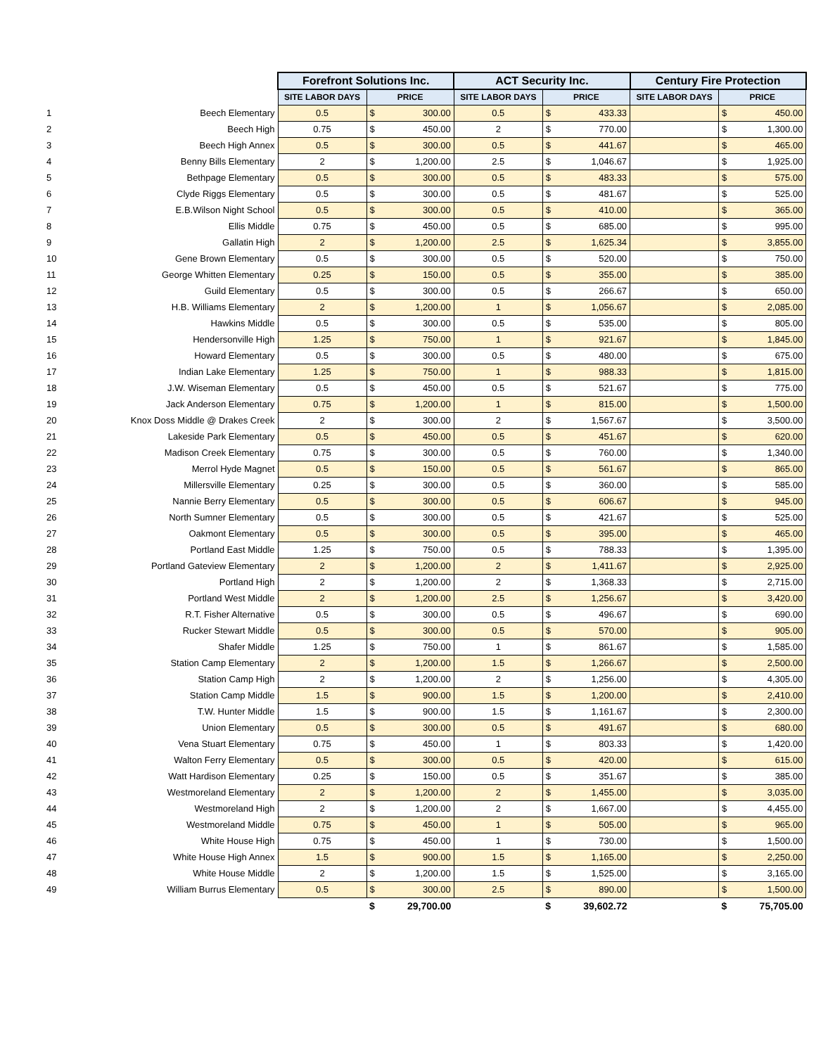| | | Forefront Solutions Inc. | | | ACT Security Inc. | | | Century Fire Protection | | |
| --- | --- | --- | --- | --- | --- | --- | --- | --- | --- | --- |
| | | SITE LABOR DAYS | PRICE | | SITE LABOR DAYS | PRICE | | SITE LABOR DAYS | PRICE | |
| 1 | Beech Elementary | 0.5 | $ | 300.00 | 0.5 | $ | 433.33 | | $ | 450.00 |
| 2 | Beech High | 0.75 | $ | 450.00 | 2 | $ | 770.00 | | $ | 1,300.00 |
| 3 | Beech High Annex | 0.5 | $ | 300.00 | 0.5 | $ | 441.67 | | $ | 465.00 |
| 4 | Benny Bills Elementary | 2 | $ | 1,200.00 | 2.5 | $ | 1,046.67 | | $ | 1,925.00 |
| 5 | Bethpage Elementary | 0.5 | $ | 300.00 | 0.5 | $ | 483.33 | | $ | 575.00 |
| 6 | Clyde Riggs Elementary | 0.5 | $ | 300.00 | 0.5 | $ | 481.67 | | $ | 525.00 |
| 7 | E.B.Wilson Night School | 0.5 | $ | 300.00 | 0.5 | $ | 410.00 | | $ | 365.00 |
| 8 | Ellis Middle | 0.75 | $ | 450.00 | 0.5 | $ | 685.00 | | $ | 995.00 |
| 9 | Gallatin High | 2 | $ | 1,200.00 | 2.5 | $ | 1,625.34 | | $ | 3,855.00 |
| 10 | Gene Brown Elementary | 0.5 | $ | 300.00 | 0.5 | $ | 520.00 | | $ | 750.00 |
| 11 | George Whitten Elementary | 0.25 | $ | 150.00 | 0.5 | $ | 355.00 | | $ | 385.00 |
| 12 | Guild Elementary | 0.5 | $ | 300.00 | 0.5 | $ | 266.67 | | $ | 650.00 |
| 13 | H.B. Williams Elementary | 2 | $ | 1,200.00 | 1 | $ | 1,056.67 | | $ | 2,085.00 |
| 14 | Hawkins Middle | 0.5 | $ | 300.00 | 0.5 | $ | 535.00 | | $ | 805.00 |
| 15 | Hendersonville High | 1.25 | $ | 750.00 | 1 | $ | 921.67 | | $ | 1,845.00 |
| 16 | Howard Elementary | 0.5 | $ | 300.00 | 0.5 | $ | 480.00 | | $ | 675.00 |
| 17 | Indian Lake Elementary | 1.25 | $ | 750.00 | 1 | $ | 988.33 | | $ | 1,815.00 |
| 18 | J.W. Wiseman Elementary | 0.5 | $ | 450.00 | 0.5 | $ | 521.67 | | $ | 775.00 |
| 19 | Jack Anderson Elementary | 0.75 | $ | 1,200.00 | 1 | $ | 815.00 | | $ | 1,500.00 |
| 20 | Knox Doss Middle @ Drakes Creek | 2 | $ | 300.00 | 2 | $ | 1,567.67 | | $ | 3,500.00 |
| 21 | Lakeside Park Elementary | 0.5 | $ | 450.00 | 0.5 | $ | 451.67 | | $ | 620.00 |
| 22 | Madison Creek Elementary | 0.75 | $ | 300.00 | 0.5 | $ | 760.00 | | $ | 1,340.00 |
| 23 | Merrol Hyde Magnet | 0.5 | $ | 150.00 | 0.5 | $ | 561.67 | | $ | 865.00 |
| 24 | Millersville Elementary | 0.25 | $ | 300.00 | 0.5 | $ | 360.00 | | $ | 585.00 |
| 25 | Nannie Berry Elementary | 0.5 | $ | 300.00 | 0.5 | $ | 606.67 | | $ | 945.00 |
| 26 | North Sumner Elementary | 0.5 | $ | 300.00 | 0.5 | $ | 421.67 | | $ | 525.00 |
| 27 | Oakmont Elementary | 0.5 | $ | 300.00 | 0.5 | $ | 395.00 | | $ | 465.00 |
| 28 | Portland East Middle | 1.25 | $ | 750.00 | 0.5 | $ | 788.33 | | $ | 1,395.00 |
| 29 | Portland Gateview Elementary | 2 | $ | 1,200.00 | 2 | $ | 1,411.67 | | $ | 2,925.00 |
| 30 | Portland High | 2 | $ | 1,200.00 | 2 | $ | 1,368.33 | | $ | 2,715.00 |
| 31 | Portland West Middle | 2 | $ | 1,200.00 | 2.5 | $ | 1,256.67 | | $ | 3,420.00 |
| 32 | R.T. Fisher Alternative | 0.5 | $ | 300.00 | 0.5 | $ | 496.67 | | $ | 690.00 |
| 33 | Rucker Stewart Middle | 0.5 | $ | 300.00 | 0.5 | $ | 570.00 | | $ | 905.00 |
| 34 | Shafer Middle | 1.25 | $ | 750.00 | 1 | $ | 861.67 | | $ | 1,585.00 |
| 35 | Station Camp Elementary | 2 | $ | 1,200.00 | 1.5 | $ | 1,266.67 | | $ | 2,500.00 |
| 36 | Station Camp High | 2 | $ | 1,200.00 | 2 | $ | 1,256.00 | | $ | 4,305.00 |
| 37 | Station Camp Middle | 1.5 | $ | 900.00 | 1.5 | $ | 1,200.00 | | $ | 2,410.00 |
| 38 | T.W. Hunter Middle | 1.5 | $ | 900.00 | 1.5 | $ | 1,161.67 | | $ | 2,300.00 |
| 39 | Union Elementary | 0.5 | $ | 300.00 | 0.5 | $ | 491.67 | | $ | 680.00 |
| 40 | Vena Stuart Elementary | 0.75 | $ | 450.00 | 1 | $ | 803.33 | | $ | 1,420.00 |
| 41 | Walton Ferry Elementary | 0.5 | $ | 300.00 | 0.5 | $ | 420.00 | | $ | 615.00 |
| 42 | Watt Hardison Elementary | 0.25 | $ | 150.00 | 0.5 | $ | 351.67 | | $ | 385.00 |
| 43 | Westmoreland Elementary | 2 | $ | 1,200.00 | 2 | $ | 1,455.00 | | $ | 3,035.00 |
| 44 | Westmoreland High | 2 | $ | 1,200.00 | 2 | $ | 1,667.00 | | $ | 4,455.00 |
| 45 | Westmoreland Middle | 0.75 | $ | 450.00 | 1 | $ | 505.00 | | $ | 965.00 |
| 46 | White House High | 0.75 | $ | 450.00 | 1 | $ | 730.00 | | $ | 1,500.00 |
| 47 | White House High Annex | 1.5 | $ | 900.00 | 1.5 | $ | 1,165.00 | | $ | 2,250.00 |
| 48 | White House Middle | 2 | $ | 1,200.00 | 1.5 | $ | 1,525.00 | | $ | 3,165.00 |
| 49 | William Burrus Elementary | 0.5 | $ | 300.00 | 2.5 | $ | 890.00 | | $ | 1,500.00 |
| | | | $ | 29,700.00 | | $ | 39,602.72 | | $ | 75,705.00 |